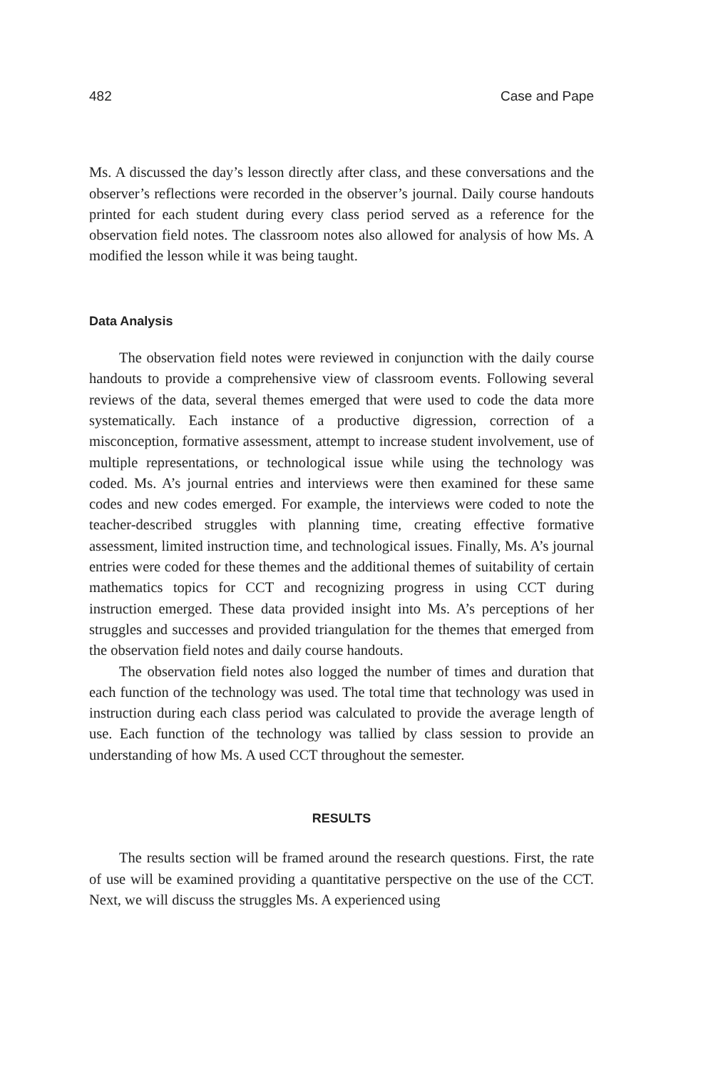482 Case and Pape
Ms. A discussed the day’s lesson directly after class, and these conversations and the observer’s reflections were recorded in the observer’s journal. Daily course handouts printed for each student during every class period served as a reference for the observation field notes. The classroom notes also allowed for analysis of how Ms. A modified the lesson while it was being taught.
Data Analysis
The observation field notes were reviewed in conjunction with the daily course handouts to provide a comprehensive view of classroom events. Following several reviews of the data, several themes emerged that were used to code the data more systematically. Each instance of a productive digression, correction of a misconception, formative assessment, attempt to increase student involvement, use of multiple representations, or technological issue while using the technology was coded. Ms. A’s journal entries and interviews were then examined for these same codes and new codes emerged. For example, the interviews were coded to note the teacher-described struggles with planning time, creating effective formative assessment, limited instruction time, and technological issues. Finally, Ms. A’s journal entries were coded for these themes and the additional themes of suitability of certain mathematics topics for CCT and recognizing progress in using CCT during instruction emerged. These data provided insight into Ms. A’s perceptions of her struggles and successes and provided triangulation for the themes that emerged from the observation field notes and daily course handouts.
The observation field notes also logged the number of times and duration that each function of the technology was used. The total time that technology was used in instruction during each class period was calculated to provide the average length of use. Each function of the technology was tallied by class session to provide an understanding of how Ms. A used CCT throughout the semester.
RESULTS
The results section will be framed around the research questions. First, the rate of use will be examined providing a quantitative perspective on the use of the CCT. Next, we will discuss the struggles Ms. A experienced using